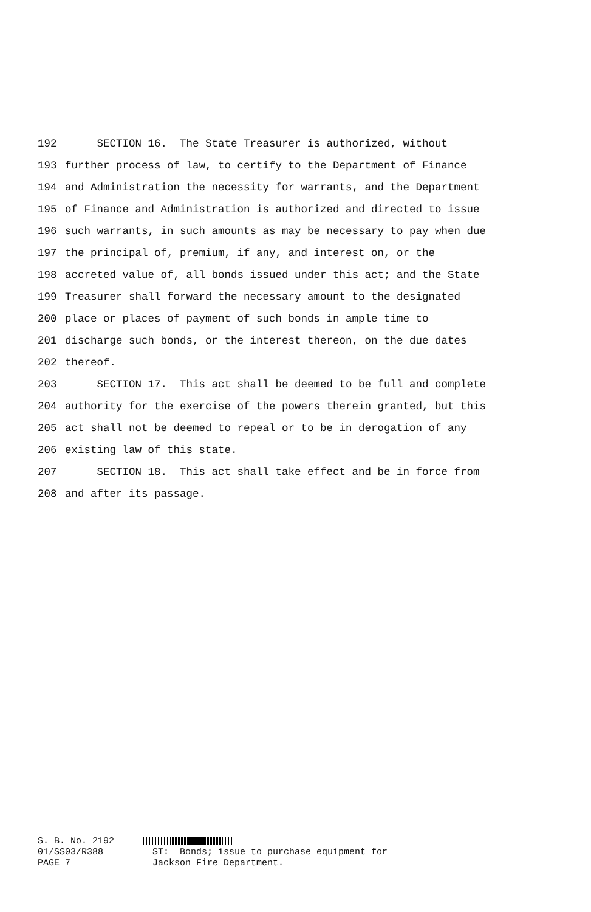192 SECTION 16. The State Treasurer is authorized, without
193 further process of law, to certify to the Department of Finance
194 and Administration the necessity for warrants, and the Department
195 of Finance and Administration is authorized and directed to issue
196 such warrants, in such amounts as may be necessary to pay when due
197 the principal of, premium, if any, and interest on, or the
198 accreted value of, all bonds issued under this act; and the State
199 Treasurer shall forward the necessary amount to the designated
200 place or places of payment of such bonds in ample time to
201 discharge such bonds, or the interest thereon, on the due dates
202 thereof.
203 SECTION 17. This act shall be deemed to be full and complete
204 authority for the exercise of the powers therein granted, but this
205 act shall not be deemed to repeal or to be in derogation of any
206 existing law of this state.
207 SECTION 18. This act shall take effect and be in force from
208 and after its passage.
S. B. No. 2192 01/SS03/R388 ST: Bonds; issue to purchase equipment for PAGE 7 Jackson Fire Department.